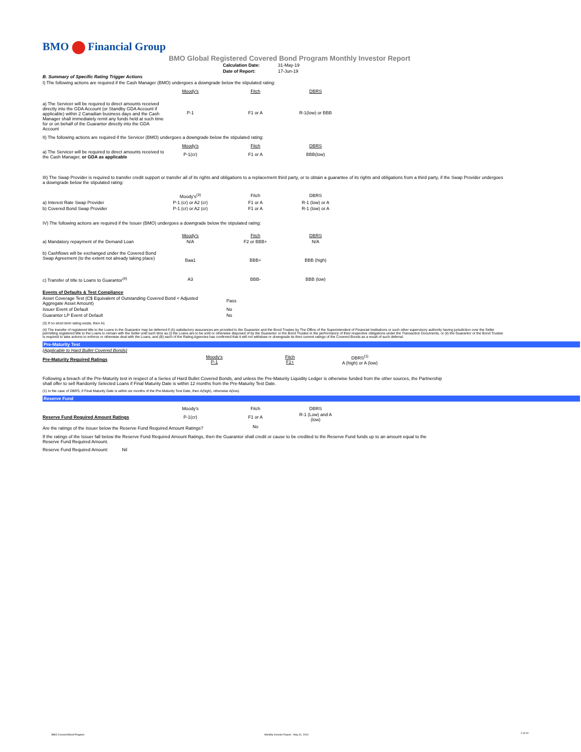BMO Financial Group
BMO Global Registered Covered Bond Program Monthly Investor Report
| | Calculation Date: | 31-May-19 |
| | Date of Report: | 17-Jun-19 |
B. Summary of Specific Rating Trigger Actions
I) The following actions are required if the Cash Manager (BMO) undergoes a downgrade below the stipulated rating:
| | Moody's | Fitch | DBRS | |
| a) The Servicer will be required to direct amounts received directly into the GDA Account (or Standby GDA Account if applicable) within 2 Canadian business days and the Cash Manager shall immediately remit any funds held at such time for or on behalf of the Guarantor directly into the GDA Account | P-1 | F1 or A | R-1(low) or BBB | |
II) The following actions are required if the Servicer (BMO) undergoes a downgrade below the stipulated rating:
| | Moody's | Fitch | DBRS | |
| a) The Servicer will be required to direct amounts received to the Cash Manager, or GDA as applicable | P-1(cr) | F1 or A | BBB(low) | |
III) The Swap Provider is required to transfer credit support or transfer all of its rights and obligations to a replacement third party, or to obtain a guarantee of its rights and obligations from a third party, if the Swap Provider undergoes a downgrade below the stipulated rating:
| | Moody's<sup>(3)</sup> | Fitch | DBRS | |
| a) Interest Rate Swap Provider | P-1 (cr) or A2 (cr) | F1 or A | R-1 (low) or A | |
| b) Covered Bond Swap Provider | P-1 (cr) or A2 (cr) | F1 or A | R-1 (low) or A | |
IV) The following actions are required if the Issuer (BMO) undergoes a downgrade below the stipulated rating:
| | Moody's | Fitch | DBRS | |
| a) Mandatory repayment of the Demand Loan | N/A | F2 or BBB+ | N/A | |
| b) Cashflows will be exchanged under the Covered Bond Swap Agreement (to the extent not already taking place) | Baa1 | BBB+ | BBB (high) | |
| c) Transfer of title to Loans to Guarantor<sup>(4)</sup> | A3 | BBB- | BBB (low) | |
| Events of Defaults & Test Compliance | |
| Asset Coverage Test (C$ Equivalent of Outstanding Covered Bond < Adjusted Aggregate Asset Amount) | Pass |
| Issuer Event of Default | No |
| Guarantor LP Event of Default | No |
(3) If no short term rating exists, then A1
(4) The transfer of registered title to the Loans to the Guarantor may be deferred if (A) satisfactory assurances are provided to the Guarantor and the Bond Trustee by The Office of the Superintendent of Financial Institutions or such other supervisory authority having jurisdiction over the Seller permitting registered title to the Loans to remain with the Seller until such time as (i) the Loans are to be sold or otherwise disposed of by the Guarantor or the Bond Trustee in the performance of their respective obligations under the Transaction Documents, or (ii) the Guarantor or the Bond Trustee is required to take actions to enforce or otherwise deal with the Loans, and (B) each of the Rating Agencies has confirmed that it will not withdraw or downgrade its then current ratings of the Covered Bonds as a result of such deferral.
Pre-Maturity Test
| (Applicable to Hard Bullet Covered Bonds) | | | |
| Pre-Maturity Required Ratings | Moody's P-1 | Fitch F1+ | DBRS<sup>(1)</sup> A (high) or A (low) |
Following a breach of the Pre-Maturity test in respect of a Series of Hard Bullet Covered Bonds, and unless the Pre-Maturity Liquidity Ledger is otherwise funded from the other sources, the Partnership shall offer to sell Randomly Selected Loans if Final Maturity Date is within 12 months from the Pre-Maturity Test Date.
(1) In the case of DBRS, if Final Maturity Date is within six months of the Pre-Maturity Test Date, then A(high), otherwise A(low).
Reserve Fund
| | Moody's | Fitch | DBRS | |
| Reserve Fund Required Amount Ratings | P-1(cr) | F1 or A | R-1 (Low) and A (low) | |
| Are the ratings of the Issuer below the Reserve Fund Required Amount Ratings? | | No | | |
If the ratings of the Issuer fall below the Reserve Fund Required Amount Ratings, then the Guarantor shall credit or cause to be credited to the Reserve Fund funds up to an amount equal to the Reserve Fund Required Amount.
Reserve Fund Required Amount: Nil
BMO Covered Bond Program
Monthly Investor Report - May 31, 2019
2 of 10